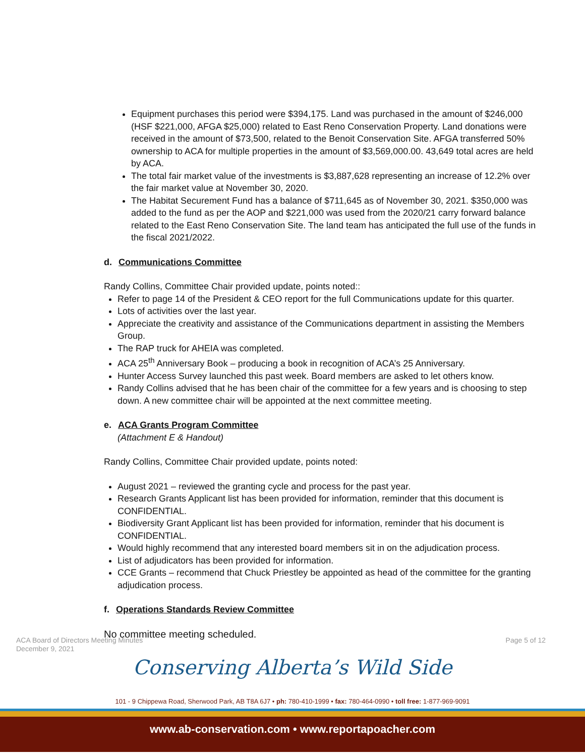Equipment purchases this period were $394,175. Land was purchased in the amount of $246,000 (HSF $221,000, AFGA $25,000) related to East Reno Conservation Property. Land donations were received in the amount of $73,500, related to the Benoit Conservation Site. AFGA transferred 50% ownership to ACA for multiple properties in the amount of $3,569,000.00. 43,649 total acres are held by ACA.
The total fair market value of the investments is $3,887,628 representing an increase of 12.2% over the fair market value at November 30, 2020.
The Habitat Securement Fund has a balance of $711,645 as of November 30, 2021. $350,000 was added to the fund as per the AOP and $221,000 was used from the 2020/21 carry forward balance related to the East Reno Conservation Site. The land team has anticipated the full use of the funds in the fiscal 2021/2022.
d. Communications Committee
Randy Collins, Committee Chair provided update, points noted::
Refer to page 14 of the President & CEO report for the full Communications update for this quarter.
Lots of activities over the last year.
Appreciate the creativity and assistance of the Communications department in assisting the Members Group.
The RAP truck for AHEIA was completed.
ACA 25<sup>th</sup> Anniversary Book – producing a book in recognition of ACA’s 25 Anniversary.
Hunter Access Survey launched this past week. Board members are asked to let others know.
Randy Collins advised that he has been chair of the committee for a few years and is choosing to step down. A new committee chair will be appointed at the next committee meeting.
e. ACA Grants Program Committee
(Attachment E & Handout)
Randy Collins, Committee Chair provided update, points noted:
August 2021 – reviewed the granting cycle and process for the past year.
Research Grants Applicant list has been provided for information, reminder that this document is CONFIDENTIAL.
Biodiversity Grant Applicant list has been provided for information, reminder that his document is CONFIDENTIAL.
Would highly recommend that any interested board members sit in on the adjudication process.
List of adjudicators has been provided for information.
CCE Grants – recommend that Chuck Priestley be appointed as head of the committee for the granting adjudication process.
f. Operations Standards Review Committee
No committee meeting scheduled.
ACA Board of Directors Meeting Minutes
December 9, 2021
Page 5 of 12
Conserving Alberta’s Wild Side
101 - 9 Chippewa Road, Sherwood Park, AB T8A 6J7 • ph: 780-410-1999 • fax: 780-464-0990 • toll free: 1-877-969-9091
www.ab-conservation.com • www.reportapoacher.com